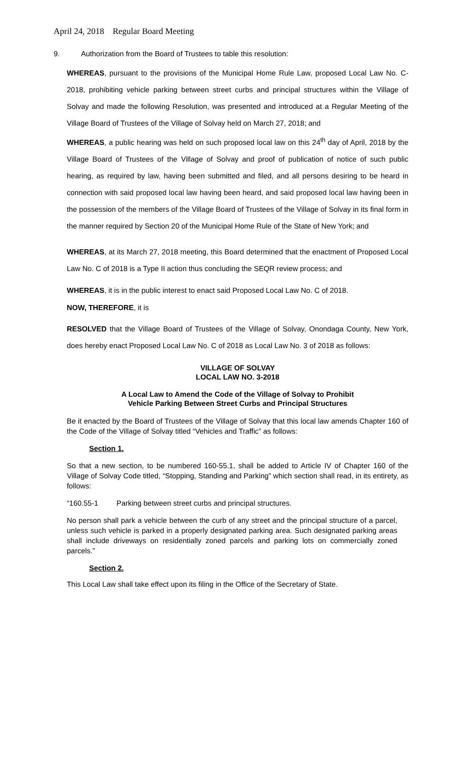April 24, 2018 Regular Board Meeting
9. Authorization from the Board of Trustees to table this resolution:
WHEREAS, pursuant to the provisions of the Municipal Home Rule Law, proposed Local Law No. C-2018, prohibiting vehicle parking between street curbs and principal structures within the Village of Solvay and made the following Resolution, was presented and introduced at a Regular Meeting of the Village Board of Trustees of the Village of Solvay held on March 27, 2018; and
WHEREAS, a public hearing was held on such proposed local law on this 24<sup>th</sup> day of April, 2018 by the Village Board of Trustees of the Village of Solvay and proof of publication of notice of such public hearing, as required by law, having been submitted and filed, and all persons desiring to be heard in connection with said proposed local law having been heard, and said proposed local law having been in the possession of the members of the Village Board of Trustees of the Village of Solvay in its final form in the manner required by Section 20 of the Municipal Home Rule of the State of New York; and
WHEREAS, at its March 27, 2018 meeting, this Board determined that the enactment of Proposed Local Law No. C of 2018 is a Type II action thus concluding the SEQR review process; and
WHEREAS, it is in the public interest to enact said Proposed Local Law No. C of 2018.
NOW, THEREFORE, it is
RESOLVED that the Village Board of Trustees of the Village of Solvay, Onondaga County, New York, does hereby enact Proposed Local Law No. C of 2018 as Local Law No. 3 of 2018 as follows:
VILLAGE OF SOLVAY
LOCAL LAW NO. 3-2018
A Local Law to Amend the Code of the Village of Solvay to Prohibit
Vehicle Parking Between Street Curbs and Principal Structures
Be it enacted by the Board of Trustees of the Village of Solvay that this local law amends Chapter 160 of the Code of the Village of Solvay titled “Vehicles and Traffic” as follows:
Section 1.
So that a new section, to be numbered 160-55.1, shall be added to Article IV of Chapter 160 of the Village of Solvay Code titled, “Stopping, Standing and Parking” which section shall read, in its entirety, as follows:
“160.55-1 Parking between street curbs and principal structures.
No person shall park a vehicle between the curb of any street and the principal structure of a parcel, unless such vehicle is parked in a properly designated parking area. Such designated parking areas shall include driveways on residentially zoned parcels and parking lots on commercially zoned parcels.”
Section 2.
This Local Law shall take effect upon its filing in the Office of the Secretary of State.